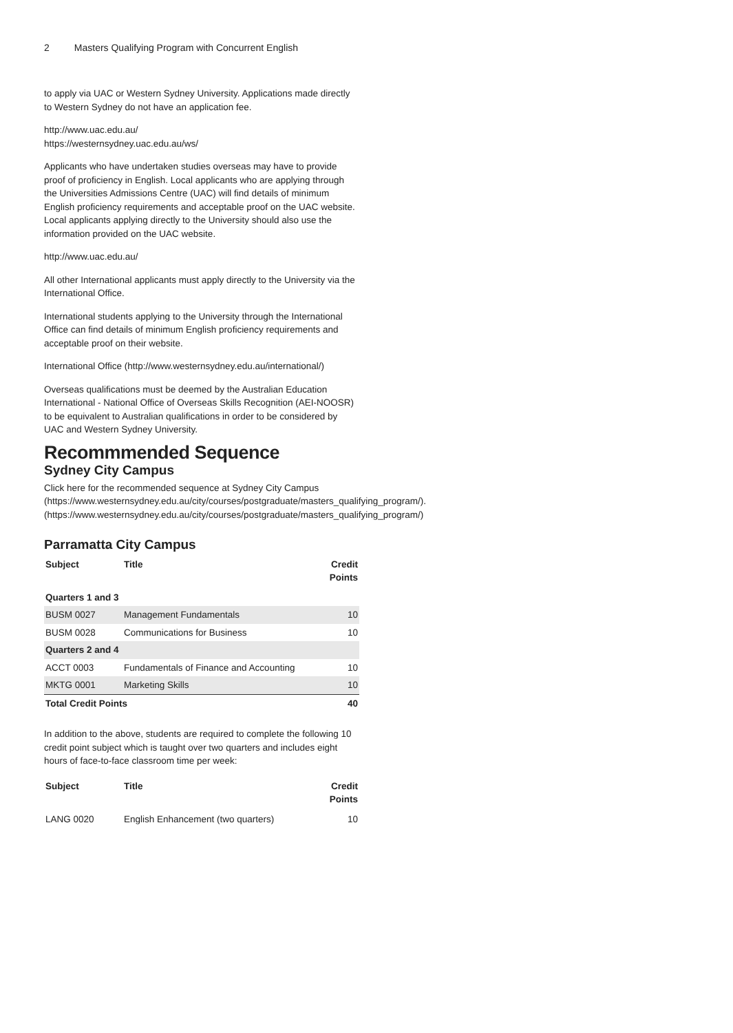2 Masters Qualifying Program with Concurrent English
to apply via UAC or Western Sydney University. Applications made directly to Western Sydney do not have an application fee.
http://www.uac.edu.au/
https://westernsydney.uac.edu.au/ws/
Applicants who have undertaken studies overseas may have to provide proof of proficiency in English. Local applicants who are applying through the Universities Admissions Centre (UAC) will find details of minimum English proficiency requirements and acceptable proof on the UAC website. Local applicants applying directly to the University should also use the information provided on the UAC website.
http://www.uac.edu.au/
All other International applicants must apply directly to the University via the International Office.
International students applying to the University through the International Office can find details of minimum English proficiency requirements and acceptable proof on their website.
International Office (http://www.westernsydney.edu.au/international/)
Overseas qualifications must be deemed by the Australian Education International - National Office of Overseas Skills Recognition (AEI-NOOSR) to be equivalent to Australian qualifications in order to be considered by UAC and Western Sydney University.
Recommmended Sequence
Sydney City Campus
Click here for the recommended sequence at Sydney City Campus (https://www.westernsydney.edu.au/city/courses/postgraduate/masters_qualifying_program/). (https://www.westernsydney.edu.au/city/courses/postgraduate/masters_qualifying_program/)
Parramatta City Campus
| Subject | Title | Credit Points |
| --- | --- | --- |
| Quarters 1 and 3 | | |
| BUSM 0027 | Management Fundamentals | 10 |
| BUSM 0028 | Communications for Business | 10 |
| Quarters 2 and 4 | | |
| ACCT 0003 | Fundamentals of Finance and Accounting | 10 |
| MKTG 0001 | Marketing Skills | 10 |
| Total Credit Points | | 40 |
In addition to the above, students are required to complete the following 10 credit point subject which is taught over two quarters and includes eight hours of face-to-face classroom time per week:
| Subject | Title | Credit Points |
| --- | --- | --- |
| LANG 0020 | English Enhancement (two quarters) | 10 |